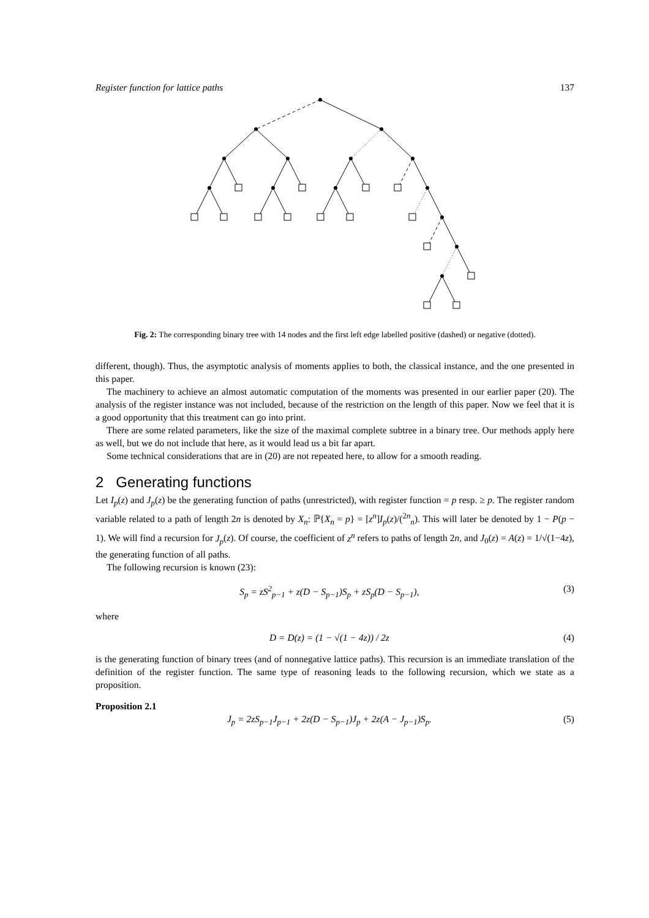Register function for lattice paths 137
Fig. 2: The corresponding binary tree with 14 nodes and the first left edge labelled positive (dashed) or negative (dotted).
different, though). Thus, the asymptotic analysis of moments applies to both, the classical instance, and the one presented in this paper.
The machinery to achieve an almost automatic computation of the moments was presented in our earlier paper (20). The analysis of the register instance was not included, because of the restriction on the length of this paper. Now we feel that it is a good opportunity that this treatment can go into print.
There are some related parameters, like the size of the maximal complete subtree in a binary tree. Our methods apply here as well, but we do not include that here, as it would lead us a bit far apart.
Some technical considerations that are in (20) are not repeated here, to allow for a smooth reading.
2 Generating functions
Let I<sub>p</sub>(z) and J<sub>p</sub>(z) be the generating function of paths (unrestricted), with register function = p resp. ≥ p. The register random variable related to a path of length 2n is denoted by X<sub>n</sub>: ℙ{X<sub>n</sub> = p} = [z<sup>n</sup>]I<sub>p</sub>(z)/(<sup>2n</sup><sub>n</sub>). This will later be denoted by 1 − P(p − 1). We will find a recursion for J<sub>p</sub>(z). Of course, the coefficient of z<sup>n</sup> refers to paths of length 2n, and J<sub>0</sub>(z) = A(z) = 1/√(1−4z), the generating function of all paths.
The following recursion is known (23):
S<sub>p</sub> = zS<sup>2</sup><sub>p−1</sub> + z(D − S<sub>p−1</sub>)S<sub>p</sub> + zS<sub>p</sub>(D − S<sub>p−1</sub>), (3)
where
D = D(z) = (1 − √(1 − 4z)) / 2z (4)
is the generating function of binary trees (and of nonnegative lattice paths). This recursion is an immediate translation of the definition of the register function. The same type of reasoning leads to the following recursion, which we state as a proposition.
Proposition 2.1
J<sub>p</sub> = 2zS<sub>p−1</sub>J<sub>p−1</sub> + 2z(D − S<sub>p−1</sub>)J<sub>p</sub> + 2z(A − J<sub>p−1</sub>)S<sub>p</sub>. (5)